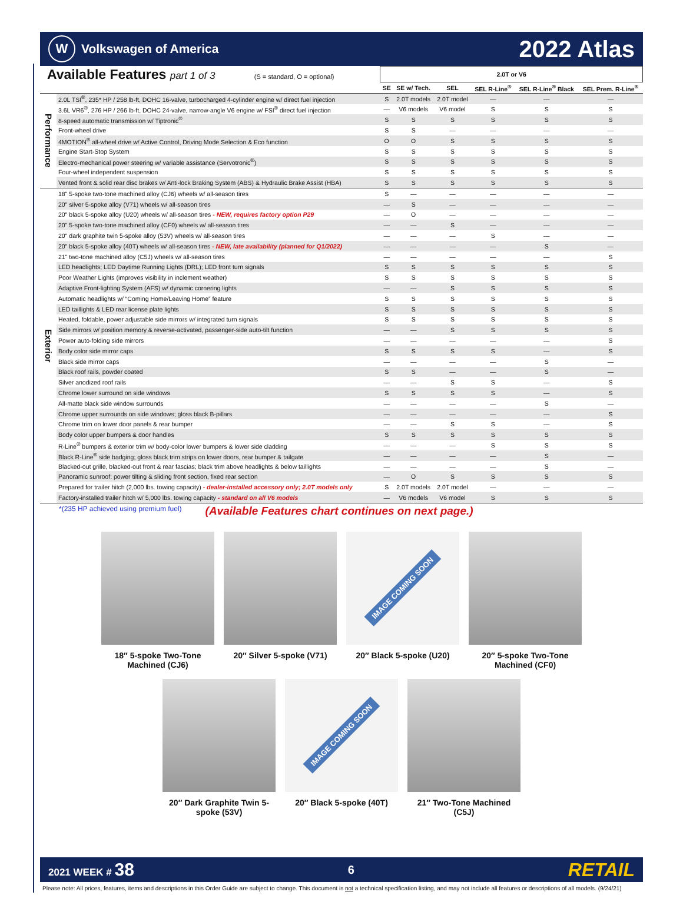W Volkswagen of America
2022 Atlas
| Available Features part 1 of 3 (S = standard, O = optional) | | 2.0T or V6 | | | | | |
| --- | --- | --- | --- | --- | --- | --- | --- |
| | | SE | SE w/ Tech. | SEL | SEL R-Line<sup>®</sup> | SEL R-Line<sup>®</sup> Black | SEL Prem. R-Line<sup>®</sup> |
| Performance | 2.0L TSI<sup>®</sup>, 235* HP / 258 lb-ft, DOHC 16-valve, turbocharged 4-cylinder engine w/ direct fuel injection | S | 2.0T models | 2.0T model | — | — | — |
| | 3.6L VR6<sup>®</sup>, 276 HP / 266 lb-ft, DOHC 24-valve, narrow-angle V6 engine w/ FSI<sup>®</sup> direct fuel injection | — | V6 models | V6 model | S | S | S |
| | 8-speed automatic transmission w/ Tiptronic<sup>®</sup> | S | S | S | S | S | S |
| | Front-wheel drive | S | S | — | — | — | — |
| | 4MOTION<sup>®</sup> all-wheel drive w/ Active Control, Driving Mode Selection & Eco function | O | O | S | S | S | S |
| | Engine Start-Stop System | S | S | S | S | S | S |
| | Electro-mechanical power steering w/ variable assistance (Servotronic<sup>®</sup>) | S | S | S | S | S | S |
| | Four-wheel independent suspension | S | S | S | S | S | S |
| | Vented front & solid rear disc brakes w/ Anti-lock Braking System (ABS) & Hydraulic Brake Assist (HBA) | S | S | S | S | S | S |
| Exterior | 18" 5-spoke two-tone machined alloy (CJ6) wheels w/ all-season tires | S | — | — | — | — | — |
| | 20" silver 5-spoke alloy (V71) wheels w/ all-season tires | — | S | — | — | — | — |
| | 20" black 5-spoke alloy (U20) wheels w/ all-season tires - NEW, requires factory option P29 | — | O | — | — | — | — |
| | 20" 5-spoke two-tone machined alloy (CF0) wheels w/ all-season tires | — | — | S | — | — | — |
| | 20" dark graphite twin 5-spoke alloy (53V) wheels w/ all-season tires | — | — | — | S | — | — |
| | 20" black 5-spoke alloy (40T) wheels w/ all-season tires - NEW, late availability (planned for Q1/2022) | — | — | — | — | S | — |
| | 21" two-tone machined alloy (C5J) wheels w/ all-season tires | — | — | — | — | — | S |
| | LED headlights; LED Daytime Running Lights (DRL); LED front turn signals | S | S | S | S | S | S |
| | Poor Weather Lights (improves visibility in inclement weather) | S | S | S | S | S | S |
| | Adaptive Front-lighting System (AFS) w/ dynamic cornering lights | — | — | S | S | S | S |
| | Automatic headlights w/ “Coming Home/Leaving Home” feature | S | S | S | S | S | S |
| | LED taillights & LED rear license plate lights | S | S | S | S | S | S |
| | Heated, foldable, power adjustable side mirrors w/ integrated turn signals | S | S | S | S | S | S |
| | Side mirrors w/ position memory & reverse-activated, passenger-side auto-tilt function | — | — | S | S | S | S |
| | Power auto-folding side mirrors | — | — | — | — | — | S |
| | Body color side mirror caps | S | S | S | S | — | S |
| | Black side mirror caps | — | — | — | — | S | — |
| | Black roof rails, powder coated | S | S | — | — | S | — |
| | Silver anodized roof rails | — | — | S | S | — | S |
| | Chrome lower surround on side windows | S | S | S | S | — | S |
| | All-matte black side window surrounds | — | — | — | — | S | — |
| | Chrome upper surrounds on side windows; gloss black B-pillars | — | — | — | — | — | S |
| | Chrome trim on lower door panels & rear bumper | — | — | S | S | — | S |
| | Body color upper bumpers & door handles | S | S | S | S | S | S |
| | R-Line<sup>®</sup> bumpers & exterior trim w/ body-color lower bumpers & lower side cladding | — | — | — | S | S | S |
| | Black R-Line<sup>®</sup> side badging; gloss black trim strips on lower doors, rear bumper & tailgate | — | — | — | — | S | — |
| | Blacked-out grille, blacked-out front & rear fascias; black trim above headlights & below taillights | — | — | — | — | S | — |
| | Panoramic sunroof: power tilting & sliding front section, fixed rear section | — | O | S | S | S | S |
| | Prepared for trailer hitch (2,000 lbs. towing capacity) - dealer-installed accessory only; 2.0T models only | S | 2.0T models | 2.0T model | — | — | — |
| | Factory-installed trailer hitch w/ 5,000 lbs. towing capacity - standard on all V6 models | — | V6 models | V6 model | S | S | S |
*(235 HP achieved using premium fuel) (Available Features chart continues on next page.)
18″ 5-spoke Two-Tone Machined (CJ6)
20″ Silver 5-spoke (V71)
IMAGE COMING SOON
20″ Black 5-spoke (U20)
20″ 5-spoke Two-Tone Machined (CF0)
20″ Dark Graphite Twin 5-spoke (53V)
IMAGE COMING SOON
20″ Black 5-spoke (40T)
21″ Two-Tone Machined (C5J)
2021 WEEK # 38 6 RETAIL
Please note: All prices, features, items and descriptions in this Order Guide are subject to change. This document is not a technical specification listing, and may not include all features or descriptions of all models. (9/24/21)